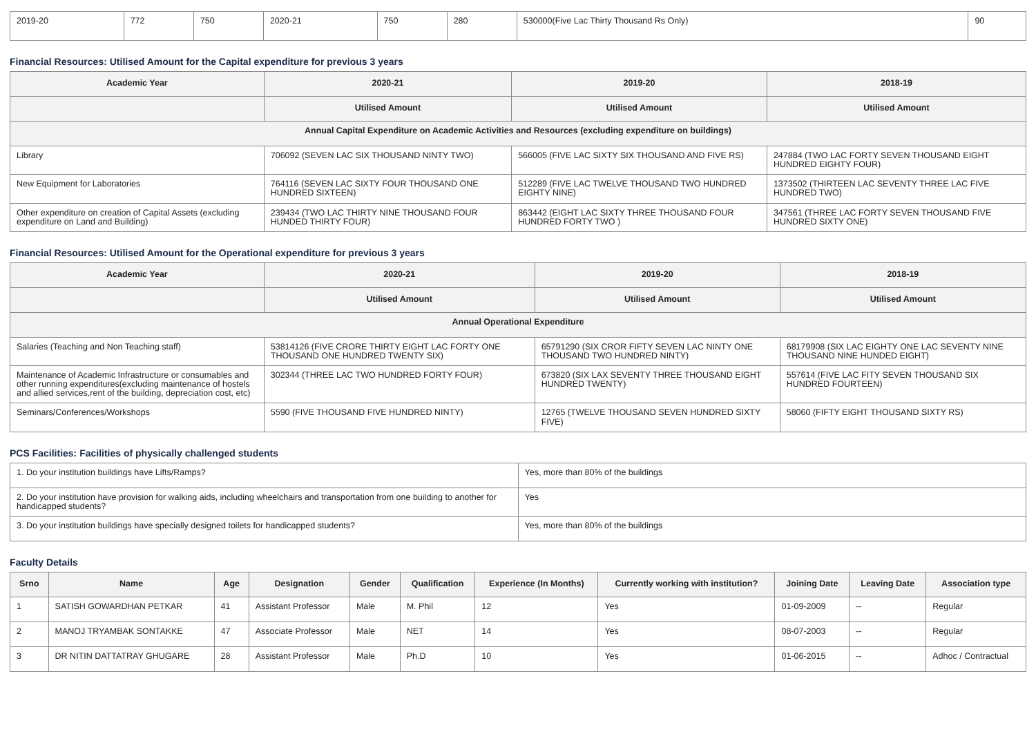| 2019-20 | 772 | 750 | 2020-21 | 750 | 280 | 530000(Five Lac Thirty Thousand Rs Only) | 90 |
Financial Resources: Utilised Amount for the Capital expenditure for previous 3 years
| Academic Year | 2020-21 | 2019-20 | 2018-19 |
| --- | --- | --- | --- |
| | Utilised Amount | Utilised Amount | Utilised Amount |
| Annual Capital Expenditure on Academic Activities and Resources (excluding expenditure on buildings) | | | |
| Library | 706092 (SEVEN LAC SIX THOUSAND NINTY TWO) | 566005 (FIVE LAC SIXTY SIX THOUSAND AND FIVE RS) | 247884 (TWO LAC FORTY SEVEN THOUSAND EIGHT HUNDRED EIGHTY FOUR) |
| New Equipment for Laboratories | 764116 (SEVEN LAC SIXTY FOUR THOUSAND ONE HUNDRED SIXTEEN) | 512289 (FIVE LAC TWELVE THOUSAND TWO HUNDRED EIGHTY NINE) | 1373502 (THIRTEEN LAC SEVENTY THREE LAC FIVE HUNDRED TWO) |
| Other expenditure on creation of Capital Assets (excluding expenditure on Land and Building) | 239434 (TWO LAC THIRTY NINE THOUSAND FOUR HUNDED THIRTY FOUR) | 863442 (EIGHT LAC SIXTY THREE THOUSAND FOUR HUNDRED FORTY TWO ) | 347561 (THREE LAC FORTY SEVEN THOUSAND FIVE HUNDRED SIXTY ONE) |
Financial Resources: Utilised Amount for the Operational expenditure for previous 3 years
| Academic Year | 2020-21 | 2019-20 | 2018-19 |
| --- | --- | --- | --- |
| | Utilised Amount | Utilised Amount | Utilised Amount |
| Annual Operational Expenditure | | | |
| Salaries (Teaching and Non Teaching staff) | 53814126 (FIVE CRORE THIRTY EIGHT LAC FORTY ONE THOUSAND ONE HUNDRED TWENTY SIX) | 65791290 (SIX CROR FIFTY SEVEN LAC NINTY ONE THOUSAND TWO HUNDRED NINTY) | 68179908 (SIX LAC EIGHTY ONE LAC SEVENTY NINE THOUSAND NINE HUNDED EIGHT) |
| Maintenance of Academic Infrastructure or consumables and other running expenditures(excluding maintenance of hostels and allied services,rent of the building, depreciation cost, etc) | 302344 (THREE LAC TWO HUNDRED FORTY FOUR) | 673820 (SIX LAX SEVENTY THREE THOUSAND EIGHT HUNDRED TWENTY) | 557614 (FIVE LAC FITY SEVEN THOUSAND SIX HUNDRED FOURTEEN) |
| Seminars/Conferences/Workshops | 5590 (FIVE THOUSAND FIVE HUNDRED NINTY) | 12765 (TWELVE THOUSAND SEVEN HUNDRED SIXTY FIVE) | 58060 (FIFTY EIGHT THOUSAND SIXTY RS) |
PCS Facilities: Facilities of physically challenged students
| 1. Do your institution buildings have Lifts/Ramps? | Yes, more than 80% of the buildings |
| 2. Do your institution have provision for walking aids, including wheelchairs and transportation from one building to another for handicapped students? | Yes |
| 3. Do your institution buildings have specially designed toilets for handicapped students? | Yes, more than 80% of the buildings |
Faculty Details
| Srno | Name | Age | Designation | Gender | Qualification | Experience (In Months) | Currently working with institution? | Joining Date | Leaving Date | Association type |
| --- | --- | --- | --- | --- | --- | --- | --- | --- | --- | --- |
| 1 | SATISH GOWARDHAN PETKAR | 41 | Assistant Professor | Male | M. Phil | 12 | Yes | 01-09-2009 | -- | Regular |
| 2 | MANOJ TRYAMBAK SONTAKKE | 47 | Associate Professor | Male | NET | 14 | Yes | 08-07-2003 | -- | Regular |
| 3 | DR NITIN DATTATRAY GHUGARE | 28 | Assistant Professor | Male | Ph.D | 10 | Yes | 01-06-2015 | -- | Adhoc / Contractual |